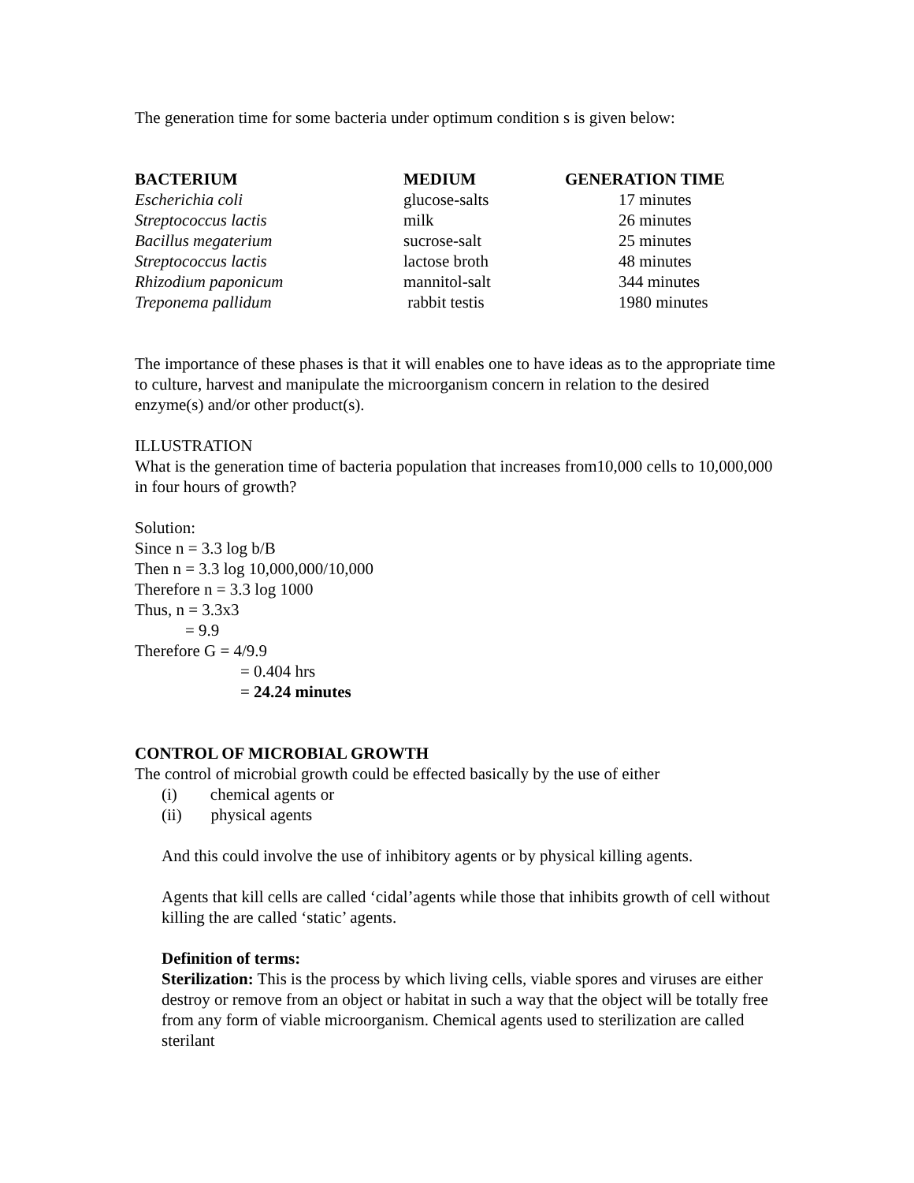The generation time for some bacteria under optimum condition s is given below:
| BACTERIUM | MEDIUM | GENERATION TIME |
| --- | --- | --- |
| Escherichia coli | glucose-salts | 17 minutes |
| Streptococcus lactis | milk | 26 minutes |
| Bacillus megaterium | sucrose-salt | 25 minutes |
| Streptococcus lactis | lactose broth | 48 minutes |
| Rhizodium paponicum | mannitol-salt | 344 minutes |
| Treponema pallidum | rabbit testis | 1980 minutes |
The importance of these phases is that it will enables one to have ideas as to the appropriate time to culture, harvest and manipulate the microorganism concern in relation to the desired enzyme(s) and/or other product(s).
ILLUSTRATION
What is the generation time of bacteria population that increases from10,000 cells to 10,000,000 in four hours of growth?
Solution:
Since n = 3.3 log b/B
Then n = 3.3 log 10,000,000/10,000
Therefore n = 3.3 log 1000
Thus, n = 3.3x3
= 9.9
Therefore G = 4/9.9
= 0.404 hrs
= 24.24 minutes
CONTROL OF MICROBIAL GROWTH
The control of microbial growth could be effected basically by the use of either
(i) chemical agents or
(ii) physical agents
And this could involve the use of inhibitory agents or by physical killing agents.
Agents that kill cells are called ‘cidal’agents while those that inhibits growth of cell without killing the are called ‘static’ agents.
Definition of terms:
Sterilization: This is the process by which living cells, viable spores and viruses are either destroy or remove from an object or habitat in such a way that the object will be totally free from any form of viable microorganism. Chemical agents used to sterilization are called sterilant